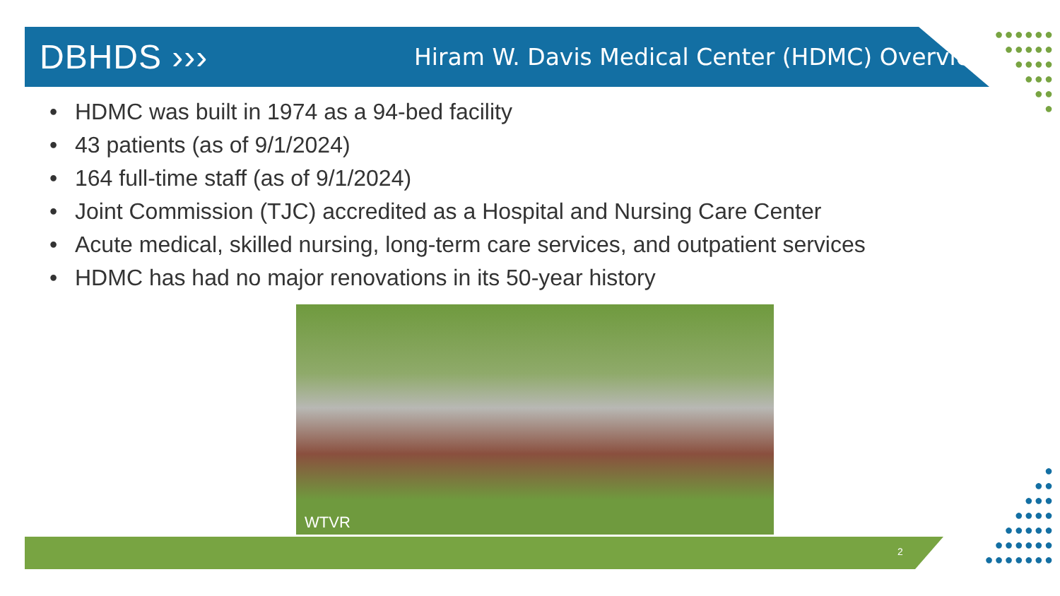●●●●●●
●●●●●
●●●●
●●●
●●
●
●
●●
●●●
●●●●
●●●●●
●●●●●●
●●●●●●●
DBHDS ›››
Hiram W. Davis Medical Center (HDMC) Overview
• HDMC was built in 1974 as a 94-bed facility
• 43 patients (as of 9/1/2024)
• 164 full-time staff (as of 9/1/2024)
• Joint Commission (TJC) accredited as a Hospital and Nursing Care Center
• Acute medical, skilled nursing, long-term care services, and outpatient services
• HDMC has had no major renovations in its 50-year history
WTVR
2